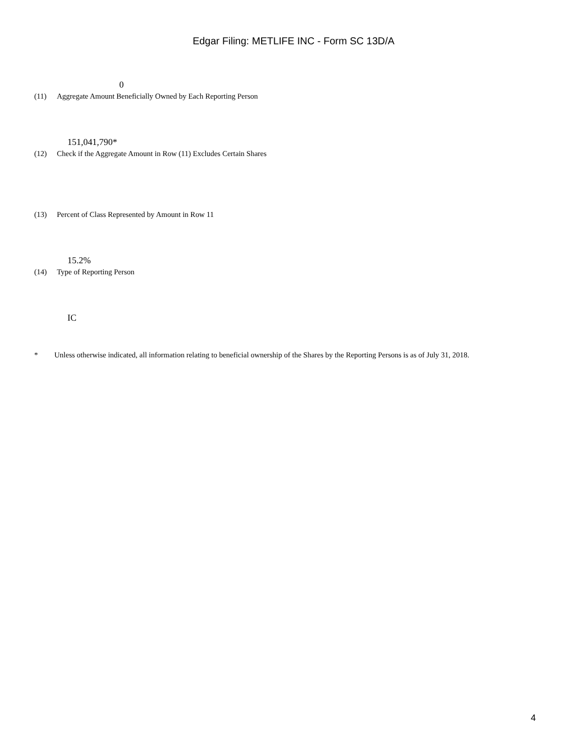Edgar Filing: METLIFE INC - Form SC 13D/A
0
(11) Aggregate Amount Beneficially Owned by Each Reporting Person
151,041,790*
(12) Check if the Aggregate Amount in Row (11) Excludes Certain Shares
(13) Percent of Class Represented by Amount in Row 11
15.2%
(14) Type of Reporting Person
IC
* Unless otherwise indicated, all information relating to beneficial ownership of the Shares by the Reporting Persons is as of July 31, 2018.
4